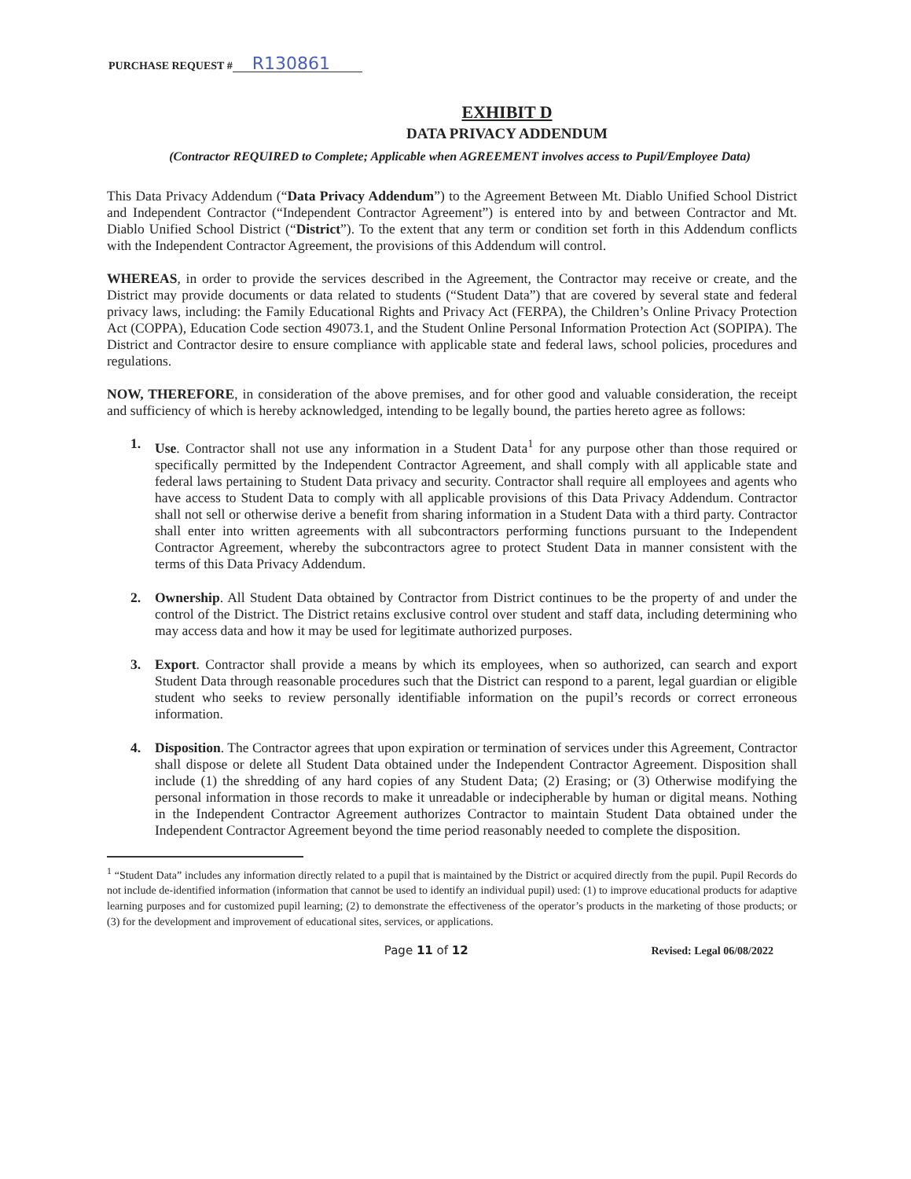PURCHASE REQUEST # R130861
EXHIBIT D
DATA PRIVACY ADDENDUM
(Contractor REQUIRED to Complete; Applicable when AGREEMENT involves access to Pupil/Employee Data)
This Data Privacy Addendum (“Data Privacy Addendum”) to the Agreement Between Mt. Diablo Unified School District and Independent Contractor (“Independent Contractor Agreement”) is entered into by and between Contractor and Mt. Diablo Unified School District (“District”). To the extent that any term or condition set forth in this Addendum conflicts with the Independent Contractor Agreement, the provisions of this Addendum will control.
WHEREAS, in order to provide the services described in the Agreement, the Contractor may receive or create, and the District may provide documents or data related to students (“Student Data”) that are covered by several state and federal privacy laws, including: the Family Educational Rights and Privacy Act (FERPA), the Children’s Online Privacy Protection Act (COPPA), Education Code section 49073.1, and the Student Online Personal Information Protection Act (SOPIPA). The District and Contractor desire to ensure compliance with applicable state and federal laws, school policies, procedures and regulations.
NOW, THEREFORE, in consideration of the above premises, and for other good and valuable consideration, the receipt and sufficiency of which is hereby acknowledged, intending to be legally bound, the parties hereto agree as follows:
1. Use. Contractor shall not use any information in a Student Data<sup>1</sup> for any purpose other than those required or specifically permitted by the Independent Contractor Agreement, and shall comply with all applicable state and federal laws pertaining to Student Data privacy and security. Contractor shall require all employees and agents who have access to Student Data to comply with all applicable provisions of this Data Privacy Addendum. Contractor shall not sell or otherwise derive a benefit from sharing information in a Student Data with a third party. Contractor shall enter into written agreements with all subcontractors performing functions pursuant to the Independent Contractor Agreement, whereby the subcontractors agree to protect Student Data in manner consistent with the terms of this Data Privacy Addendum.
2. Ownership. All Student Data obtained by Contractor from District continues to be the property of and under the control of the District. The District retains exclusive control over student and staff data, including determining who may access data and how it may be used for legitimate authorized purposes.
3. Export. Contractor shall provide a means by which its employees, when so authorized, can search and export Student Data through reasonable procedures such that the District can respond to a parent, legal guardian or eligible student who seeks to review personally identifiable information on the pupil’s records or correct erroneous information.
4. Disposition. The Contractor agrees that upon expiration or termination of services under this Agreement, Contractor shall dispose or delete all Student Data obtained under the Independent Contractor Agreement. Disposition shall include (1) the shredding of any hard copies of any Student Data; (2) Erasing; or (3) Otherwise modifying the personal information in those records to make it unreadable or indecipherable by human or digital means. Nothing in the Independent Contractor Agreement authorizes Contractor to maintain Student Data obtained under the Independent Contractor Agreement beyond the time period reasonably needed to complete the disposition.
<sup>1</sup> “Student Data” includes any information directly related to a pupil that is maintained by the District or acquired directly from the pupil. Pupil Records do not include de-identified information (information that cannot be used to identify an individual pupil) used: (1) to improve educational products for adaptive learning purposes and for customized pupil learning; (2) to demonstrate the effectiveness of the operator’s products in the marketing of those products; or (3) for the development and improvement of educational sites, services, or applications.
Page 11 of 12 Revised: Legal 06/08/2022